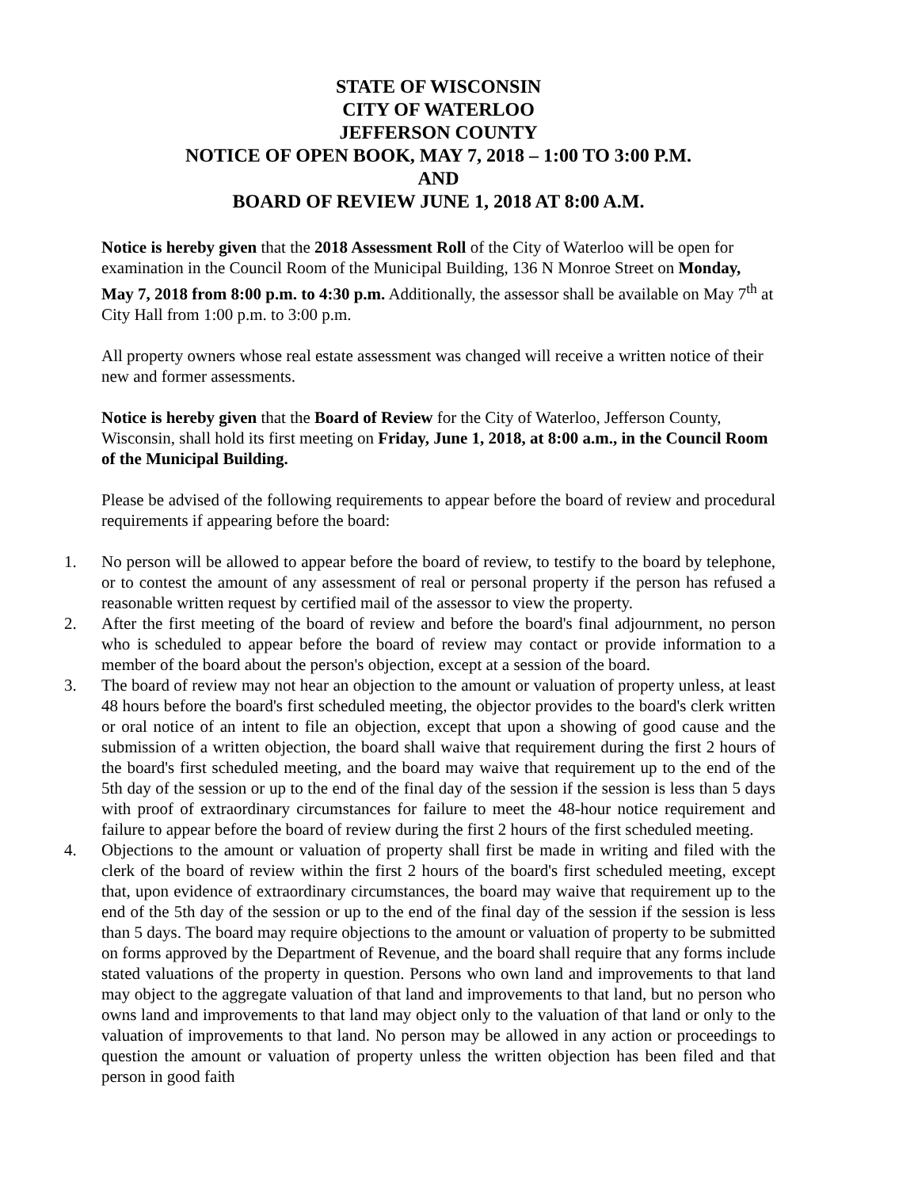STATE OF WISCONSIN
CITY OF WATERLOO
JEFFERSON COUNTY
NOTICE OF OPEN BOOK, MAY 7, 2018 – 1:00 TO 3:00 P.M.
AND
BOARD OF REVIEW JUNE 1, 2018 AT 8:00 A.M.
Notice is hereby given that the 2018 Assessment Roll of the City of Waterloo will be open for examination in the Council Room of the Municipal Building, 136 N Monroe Street on Monday, May 7, 2018 from 8:00 p.m. to 4:30 p.m. Additionally, the assessor shall be available on May 7<sup>th</sup> at City Hall from 1:00 p.m. to 3:00 p.m.
All property owners whose real estate assessment was changed will receive a written notice of their new and former assessments.
Notice is hereby given that the Board of Review for the City of Waterloo, Jefferson County, Wisconsin, shall hold its first meeting on Friday, June 1, 2018, at 8:00 a.m., in the Council Room of the Municipal Building.
Please be advised of the following requirements to appear before the board of review and procedural requirements if appearing before the board:
1. No person will be allowed to appear before the board of review, to testify to the board by telephone, or to contest the amount of any assessment of real or personal property if the person has refused a reasonable written request by certified mail of the assessor to view the property.
2. After the first meeting of the board of review and before the board's final adjournment, no person who is scheduled to appear before the board of review may contact or provide information to a member of the board about the person's objection, except at a session of the board.
3. The board of review may not hear an objection to the amount or valuation of property unless, at least 48 hours before the board's first scheduled meeting, the objector provides to the board's clerk written or oral notice of an intent to file an objection, except that upon a showing of good cause and the submission of a written objection, the board shall waive that requirement during the first 2 hours of the board's first scheduled meeting, and the board may waive that requirement up to the end of the 5th day of the session or up to the end of the final day of the session if the session is less than 5 days with proof of extraordinary circumstances for failure to meet the 48-hour notice requirement and failure to appear before the board of review during the first 2 hours of the first scheduled meeting.
4. Objections to the amount or valuation of property shall first be made in writing and filed with the clerk of the board of review within the first 2 hours of the board's first scheduled meeting, except that, upon evidence of extraordinary circumstances, the board may waive that requirement up to the end of the 5th day of the session or up to the end of the final day of the session if the session is less than 5 days. The board may require objections to the amount or valuation of property to be submitted on forms approved by the Department of Revenue, and the board shall require that any forms include stated valuations of the property in question. Persons who own land and improvements to that land may object to the aggregate valuation of that land and improvements to that land, but no person who owns land and improvements to that land may object only to the valuation of that land or only to the valuation of improvements to that land. No person may be allowed in any action or proceedings to question the amount or valuation of property unless the written objection has been filed and that person in good faith